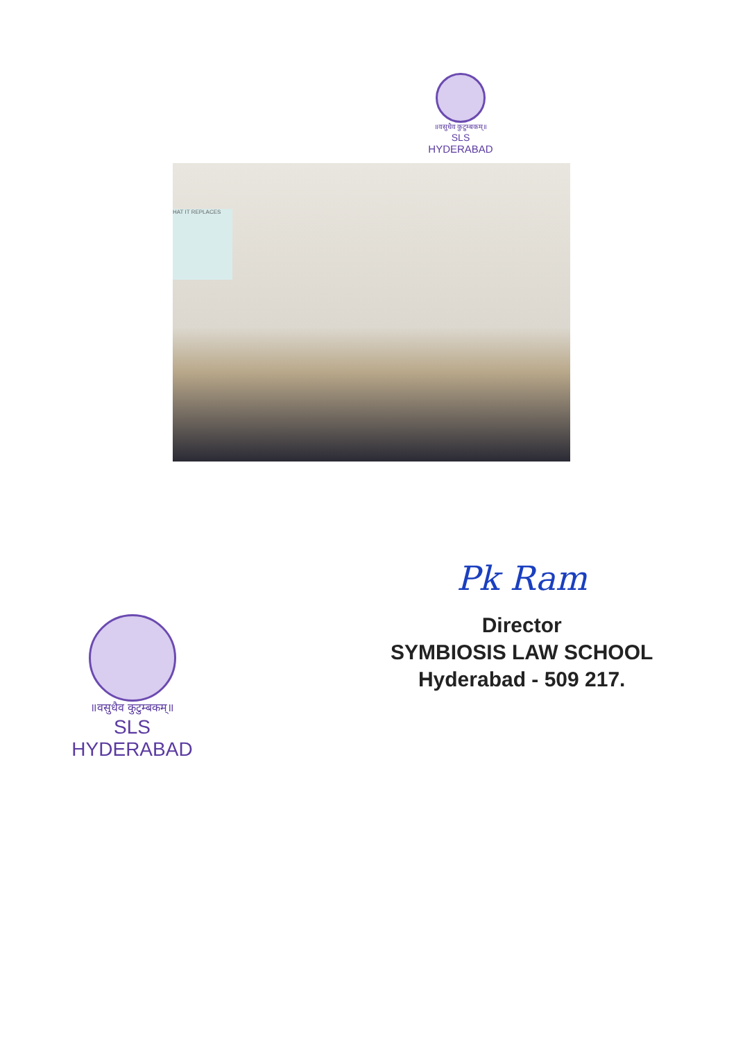॥वसुधैव कुटुम्बकम्॥
SLS
HYDERABAD
HAT IT REPLACES
॥वसुधैव कुटुम्बकम्॥
SLS
HYDERABAD
Pk Ram
Director
SYMBIOSIS LAW SCHOOL
Hyderabad - 509 217.